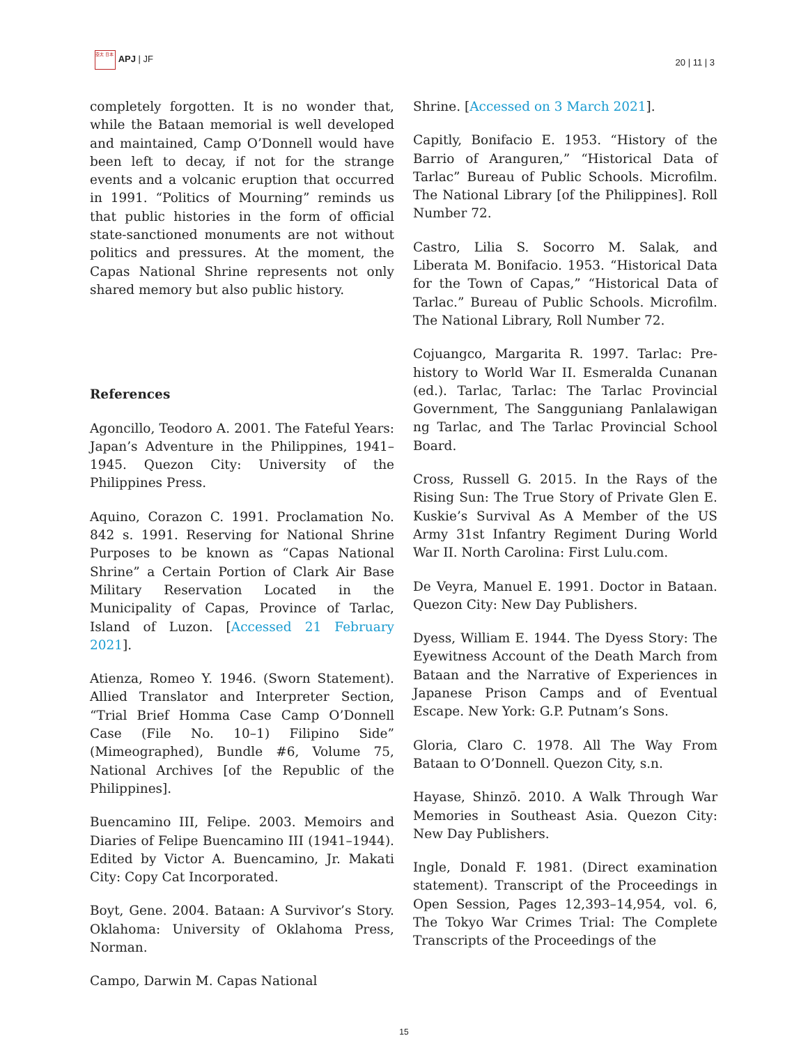亞太 日本 APJ | JF
20 | 11 | 3
completely forgotten. It is no wonder that, while the Bataan memorial is well developed and maintained, Camp O’Donnell would have been left to decay, if not for the strange events and a volcanic eruption that occurred in 1991. “Politics of Mourning” reminds us that public histories in the form of official state-sanctioned monuments are not without politics and pressures. At the moment, the Capas National Shrine represents not only shared memory but also public history.
References
Agoncillo, Teodoro A. 2001. The Fateful Years: Japan’s Adventure in the Philippines, 1941–1945. Quezon City: University of the Philippines Press.
Aquino, Corazon C. 1991. Proclamation No. 842 s. 1991. Reserving for National Shrine Purposes to be known as “Capas National Shrine” a Certain Portion of Clark Air Base Military Reservation Located in the Municipality of Capas, Province of Tarlac, Island of Luzon. [Accessed 21 February 2021].
Atienza, Romeo Y. 1946. (Sworn Statement). Allied Translator and Interpreter Section, “Trial Brief Homma Case Camp O’Donnell Case (File No. 10–1) Filipino Side” (Mimeographed), Bundle #6, Volume 75, National Archives [of the Republic of the Philippines].
Buencamino III, Felipe. 2003. Memoirs and Diaries of Felipe Buencamino III (1941–1944). Edited by Victor A. Buencamino, Jr. Makati City: Copy Cat Incorporated.
Boyt, Gene. 2004. Bataan: A Survivor’s Story. Oklahoma: University of Oklahoma Press, Norman.
Campo, Darwin M. Capas National
Shrine. [Accessed on 3 March 2021].
Capitly, Bonifacio E. 1953. “History of the Barrio of Aranguren,” “Historical Data of Tarlac” Bureau of Public Schools. Microfilm. The National Library [of the Philippines]. Roll Number 72.
Castro, Lilia S. Socorro M. Salak, and Liberata M. Bonifacio. 1953. “Historical Data for the Town of Capas,” “Historical Data of Tarlac.” Bureau of Public Schools. Microfilm. The National Library, Roll Number 72.
Cojuangco, Margarita R. 1997. Tarlac: Pre-history to World War II. Esmeralda Cunanan (ed.). Tarlac, Tarlac: The Tarlac Provincial Government, The Sangguniang Panlalawigan ng Tarlac, and The Tarlac Provincial School Board.
Cross, Russell G. 2015. In the Rays of the Rising Sun: The True Story of Private Glen E. Kuskie’s Survival As A Member of the US Army 31st Infantry Regiment During World War II. North Carolina: First Lulu.com.
De Veyra, Manuel E. 1991. Doctor in Bataan. Quezon City: New Day Publishers.
Dyess, William E. 1944. The Dyess Story: The Eyewitness Account of the Death March from Bataan and the Narrative of Experiences in Japanese Prison Camps and of Eventual Escape. New York: G.P. Putnam’s Sons.
Gloria, Claro C. 1978. All The Way From Bataan to O’Donnell. Quezon City, s.n.
Hayase, Shinzō. 2010. A Walk Through War Memories in Southeast Asia. Quezon City: New Day Publishers.
Ingle, Donald F. 1981. (Direct examination statement). Transcript of the Proceedings in Open Session, Pages 12,393–14,954, vol. 6, The Tokyo War Crimes Trial: The Complete Transcripts of the Proceedings of the
15